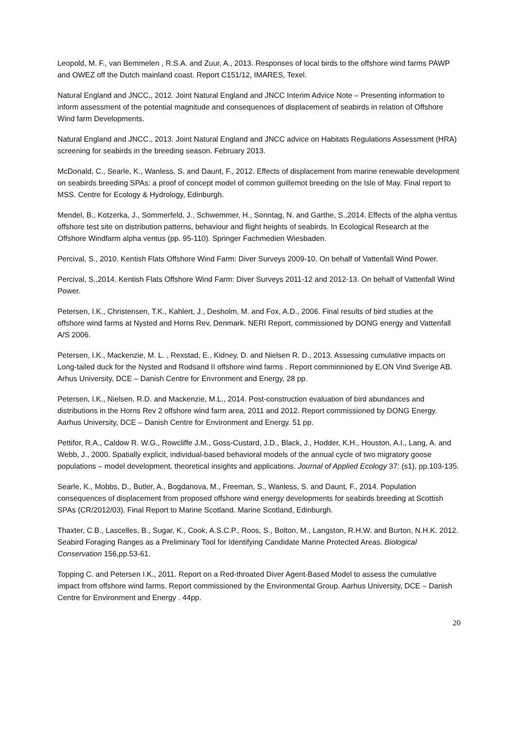Leopold, M. F., van Bemmelen , R.S.A. and Zuur, A., 2013. Responses of local birds to the offshore wind farms PAWP and OWEZ off the Dutch mainland coast. Report C151/12, IMARES, Texel.
Natural England and JNCC., 2012. Joint Natural England and JNCC Interim Advice Note – Presenting information to inform assessment of the potential magnitude and consequences of displacement of seabirds in relation of Offshore Wind farm Developments.
Natural England and JNCC., 2013. Joint Natural England and JNCC advice on Habitats Regulations Assessment (HRA) screening for seabirds in the breeding season. February 2013.
McDonald, C., Searle, K., Wanless, S. and Daunt, F., 2012. Effects of displacement from marine renewable development on seabirds breeding SPAs: a proof of concept model of common guillemot breeding on the Isle of May. Final report to MSS. Centre for Ecology & Hydrology, Edinburgh.
Mendel, B., Kotzerka, J., Sommerfeld, J., Schwemmer, H., Sonntag, N. and Garthe, S.,2014. Effects of the alpha ventus offshore test site on distribution patterns, behaviour and flight heights of seabirds. In Ecological Research at the Offshore Windfarm alpha ventus (pp. 95-110). Springer Fachmedien Wiesbaden.
Percival, S., 2010. Kentish Flats Offshore Wind Farm: Diver Surveys 2009-10. On behalf of Vattenfall Wind Power.
Percival, S.,2014. Kentish Flats Offshore Wind Farm: Diver Surveys 2011-12 and 2012-13. On behalf of Vattenfall Wind Power.
Petersen, I.K., Christensen, T.K., Kahlert, J., Desholm, M. and Fox, A.D., 2006. Final results of bird studies at the offshore wind farms at Nysted and Horns Rev, Denmark. NERI Report, commissioned by DONG energy and Vattenfall A/S 2006.
Petersen, I.K., Mackenzie, M. L. , Rexstad, E., Kidney, D. and Nielsen R. D., 2013. Assessing cumulative impacts on Long-tailed duck for the Nysted and Rodsand II offshore wind farms . Report comminnioned by E.ON Vind Sverige AB. Arhus University, DCE – Danish Centre for Envronment and Energy, 28 pp.
Petersen, I.K., Nielsen, R.D. and Mackenzie, M.L., 2014. Post-construction evaluation of bird abundances and distributions in the Horns Rev 2 offshore wind farm area, 2011 and 2012. Report commissioned by DONG Energy. Aarhus University, DCE – Danish Centre for Environment and Energy. 51 pp.
Pettifor, R.A., Caldow R. W.G., Rowcliffe J.M., Goss-Custard, J.D., Black, J., Hodder, K.H., Houston, A.I., Lang, A. and Webb, J., 2000. Spatially explicit, individual-based behavioral models of the annual cycle of two migratory goose populations – model development, theoretical insights and applications. Journal of Applied Ecology 37: (s1), pp.103-135.
Searle, K., Mobbs, D., Butler, A., Bogdanova, M., Freeman, S., Wanless, S. and Daunt, F., 2014. Population consequences of displacement from proposed offshore wind energy developments for seabirds breeding at Scottish SPAs (CR/2012/03). Final Report to Marine Scotland. Marine Scotland, Edinburgh.
Thaxter, C.B., Lascelles, B., Sugar, K., Cook, A.S.C.P., Roos, S., Bolton, M., Langston, R.H.W. and Burton, N.H.K. 2012. Seabird Foraging Ranges as a Preliminary Tool for Identifying Candidate Marine Protected Areas. Biological Conservation 156,pp.53-61.
Topping C. and Petersen I.K., 2011. Report on a Red-throated Diver Agent-Based Model to assess the cumulative impact from offshore wind farms. Report commissioned by the Environmental Group. Aarhus University, DCE – Danish Centre for Environment and Energy . 44pp.
20